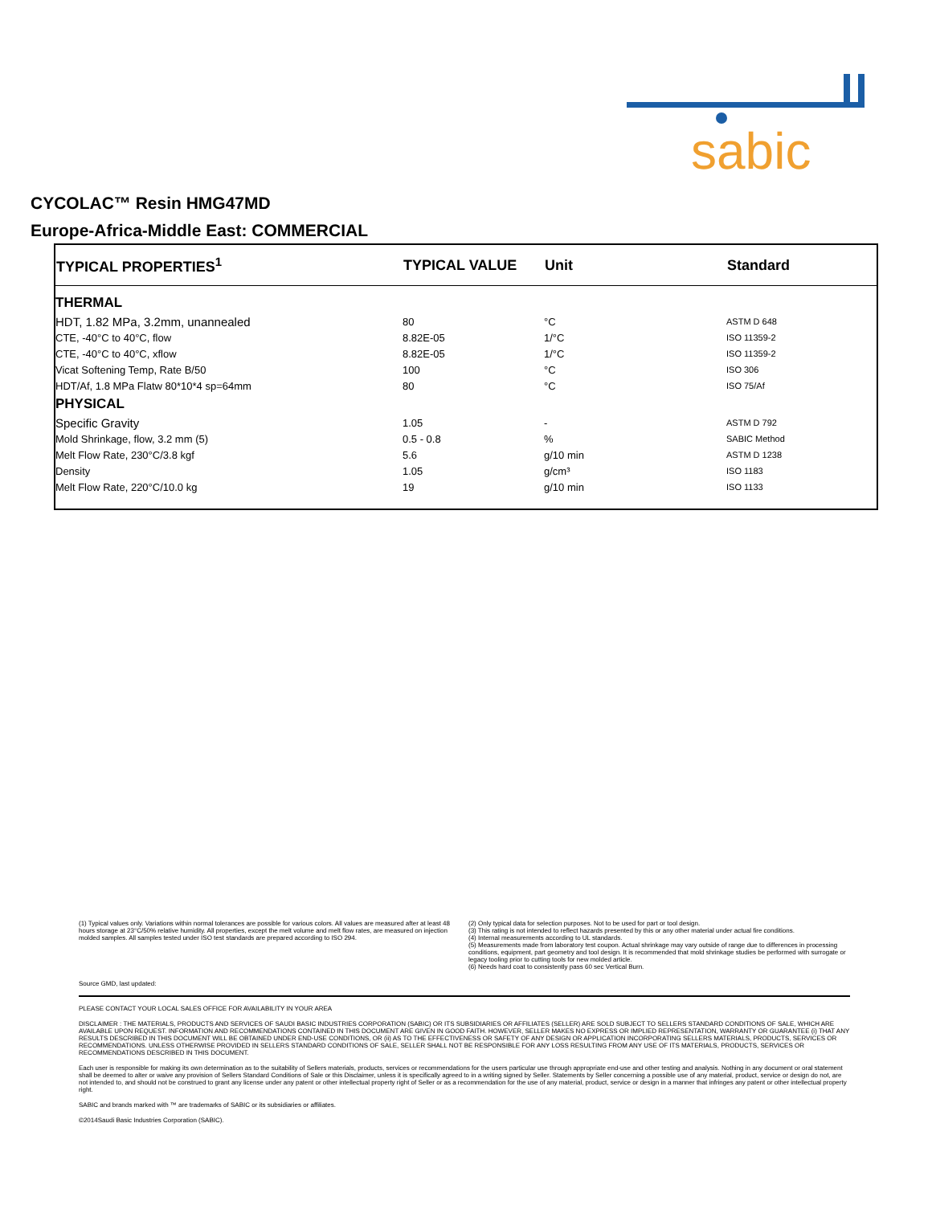sabic
CYCOLAC™ Resin HMG47MD
Europe-Africa-Middle East: COMMERCIAL
| TYPICAL PROPERTIES<sup>1</sup> | TYPICAL VALUE | Unit | Standard |
| --- | --- | --- | --- |
| THERMAL | | | |
| HDT, 1.82 MPa, 3.2mm, unannealed | 80 | °C | ASTM D 648 |
| CTE, -40°C to 40°C, flow | 8.82E-05 | 1/°C | ISO 11359-2 |
| CTE, -40°C to 40°C, xflow | 8.82E-05 | 1/°C | ISO 11359-2 |
| Vicat Softening Temp, Rate B/50 | 100 | °C | ISO 306 |
| HDT/Af, 1.8 MPa Flatw 80*10*4 sp=64mm | 80 | °C | ISO 75/Af |
| PHYSICAL | | | |
| Specific Gravity | 1.05 | - | ASTM D 792 |
| Mold Shrinkage, flow, 3.2 mm (5) | 0.5 - 0.8 | % | SABIC Method |
| Melt Flow Rate, 230°C/3.8 kgf | 5.6 | g/10 min | ASTM D 1238 |
| Density | 1.05 | g/cm³ | ISO 1183 |
| Melt Flow Rate, 220°C/10.0 kg | 19 | g/10 min | ISO 1133 |
(1) Typical values only. Variations within normal tolerances are possible for various colors. All values are measured after at least 48 hours storage at 23°C/50% relative humidity. All properties, except the melt volume and melt flow rates, are measured on injection molded samples. All samples tested under ISO test standards are prepared according to ISO 294.
(2) Only typical data for selection purposes. Not to be used for part or tool design.
(3) This rating is not intended to reflect hazards presented by this or any other material under actual fire conditions.
(4) Internal measurements according to UL standards.
(5) Measurements made from laboratory test coupon. Actual shrinkage may vary outside of range due to differences in processing conditions, equipment, part geometry and tool design. It is recommended that mold shrinkage studies be performed with surrogate or legacy tooling prior to cutting tools for new molded article.
(6) Needs hard coat to consistently pass 60 sec Vertical Burn.
Source GMD, last updated:
PLEASE CONTACT YOUR LOCAL SALES OFFICE FOR AVAILABILITY IN YOUR AREA
DISCLAIMER : THE MATERIALS, PRODUCTS AND SERVICES OF SAUDI BASIC INDUSTRIES CORPORATION (SABIC) OR ITS SUBSIDIARIES OR AFFILIATES (SELLER) ARE SOLD SUBJECT TO SELLERS STANDARD CONDITIONS OF SALE, WHICH ARE AVAILABLE UPON REQUEST. INFORMATION AND RECOMMENDATIONS CONTAINED IN THIS DOCUMENT ARE GIVEN IN GOOD FAITH. HOWEVER, SELLER MAKES NO EXPRESS OR IMPLIED REPRESENTATION, WARRANTY OR GUARANTEE (i) THAT ANY RESULTS DESCRIBED IN THIS DOCUMENT WILL BE OBTAINED UNDER END-USE CONDITIONS, OR (ii) AS TO THE EFFECTIVENESS OR SAFETY OF ANY DESIGN OR APPLICATION INCORPORATING SELLERS MATERIALS, PRODUCTS, SERVICES OR RECOMMENDATIONS. UNLESS OTHERWISE PROVIDED IN SELLERS STANDARD CONDITIONS OF SALE, SELLER SHALL NOT BE RESPONSIBLE FOR ANY LOSS RESULTING FROM ANY USE OF ITS MATERIALS, PRODUCTS, SERVICES OR RECOMMENDATIONS DESCRIBED IN THIS DOCUMENT.
Each user is responsible for making its own determination as to the suitability of Sellers materials, products, services or recommendations for the users particular use through appropriate end-use and other testing and analysis. Nothing in any document or oral statement shall be deemed to alter or waive any provision of Sellers Standard Conditions of Sale or this Disclaimer, unless it is specifically agreed to in a writing signed by Seller. Statements by Seller concerning a possible use of any material, product, service or design do not, are not intended to, and should not be construed to grant any license under any patent or other intellectual property right of Seller or as a recommendation for the use of any material, product, service or design in a manner that infringes any patent or other intellectual property right.
SABIC and brands marked with ™ are trademarks of SABIC or its subsidiaries or affiliates.
©2014Saudi Basic Industries Corporation (SABIC).